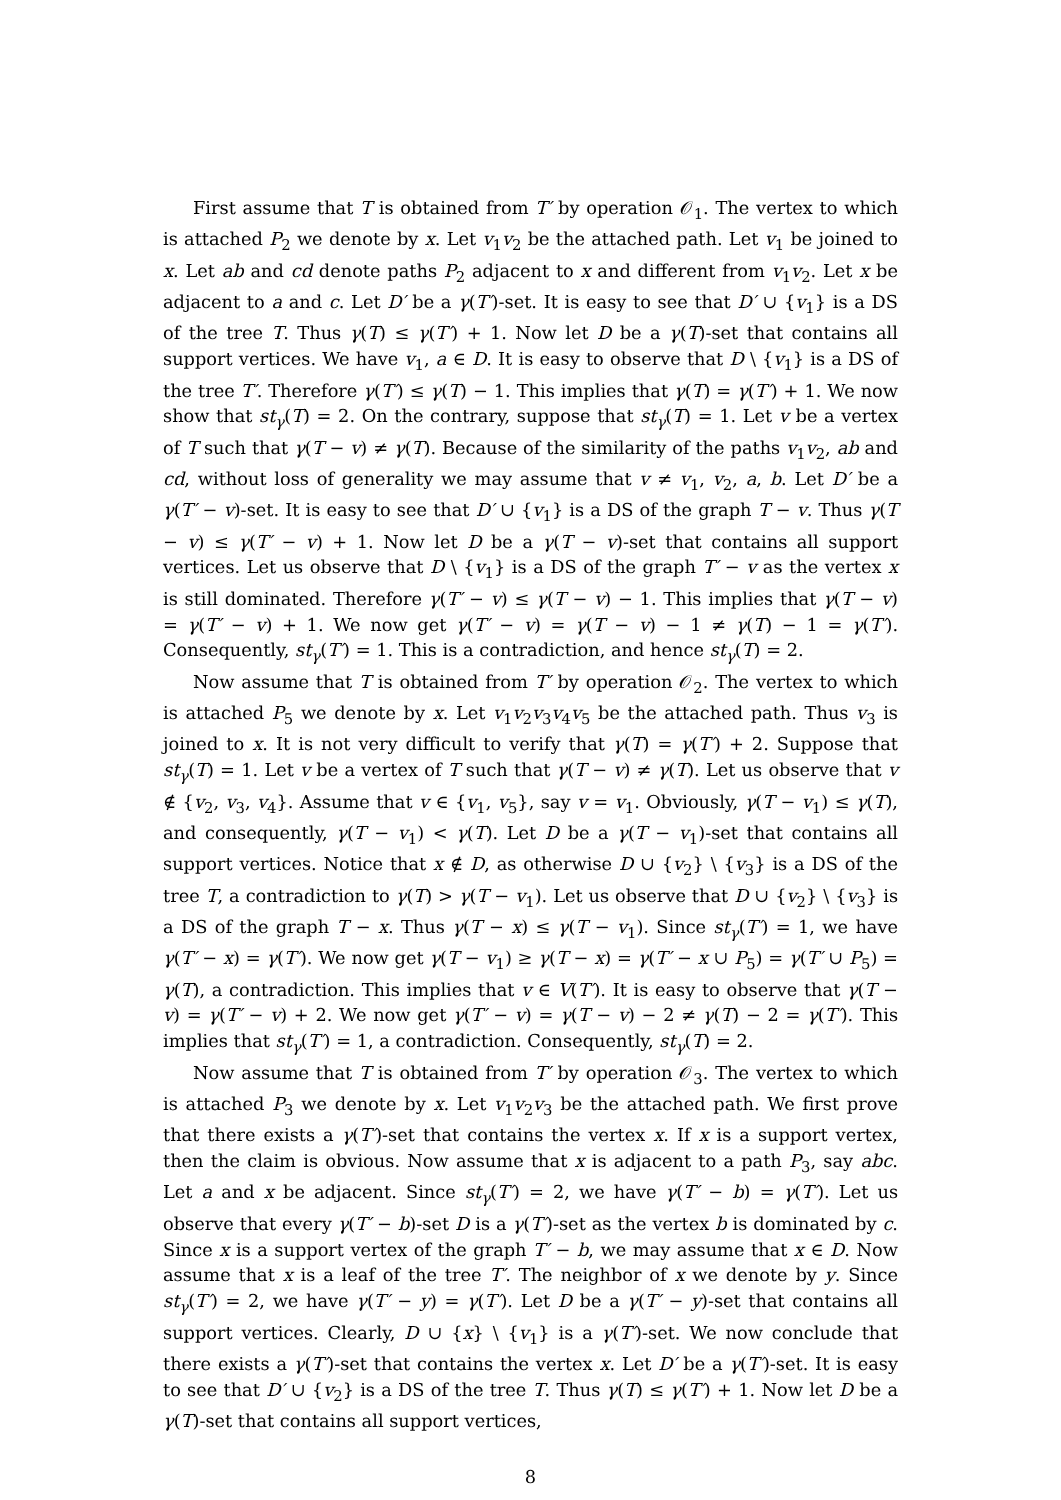First assume that T is obtained from T′ by operation 𝒪<sub>1</sub>. The vertex to which is attached P<sub>2</sub> we denote by x. Let v<sub>1</sub>v<sub>2</sub> be the attached path. Let v<sub>1</sub> be joined to x. Let ab and cd denote paths P<sub>2</sub> adjacent to x and different from v<sub>1</sub>v<sub>2</sub>. Let x be adjacent to a and c. Let D′ be a γ(T′)-set. It is easy to see that D′ ∪ {v<sub>1</sub>} is a DS of the tree T. Thus γ(T) ≤ γ(T′) + 1. Now let D be a γ(T)-set that contains all support vertices. We have v<sub>1</sub>, a ∈ D. It is easy to observe that D \ {v<sub>1</sub>} is a DS of the tree T′. Therefore γ(T′) ≤ γ(T) − 1. This implies that γ(T) = γ(T′) + 1. We now show that st<sub>γ</sub>(T) = 2. On the contrary, suppose that st<sub>γ</sub>(T) = 1. Let v be a vertex of T such that γ(T − v) ≠ γ(T). Because of the similarity of the paths v<sub>1</sub>v<sub>2</sub>, ab and cd, without loss of generality we may assume that v ≠ v<sub>1</sub>, v<sub>2</sub>, a, b. Let D′ be a γ(T′ − v)-set. It is easy to see that D′ ∪ {v<sub>1</sub>} is a DS of the graph T − v. Thus γ(T − v) ≤ γ(T′ − v) + 1. Now let D be a γ(T − v)-set that contains all support vertices. Let us observe that D \ {v<sub>1</sub>} is a DS of the graph T′ − v as the vertex x is still dominated. Therefore γ(T′ − v) ≤ γ(T − v) − 1. This implies that γ(T − v) = γ(T′ − v) + 1. We now get γ(T′ − v) = γ(T − v) − 1 ≠ γ(T) − 1 = γ(T′). Consequently, st<sub>γ</sub>(T′) = 1. This is a contradiction, and hence st<sub>γ</sub>(T) = 2.
Now assume that T is obtained from T′ by operation 𝒪<sub>2</sub>. The vertex to which is attached P<sub>5</sub> we denote by x. Let v<sub>1</sub>v<sub>2</sub>v<sub>3</sub>v<sub>4</sub>v<sub>5</sub> be the attached path. Thus v<sub>3</sub> is joined to x. It is not very difficult to verify that γ(T) = γ(T′) + 2. Suppose that st<sub>γ</sub>(T) = 1. Let v be a vertex of T such that γ(T − v) ≠ γ(T). Let us observe that v ∉ {v<sub>2</sub>, v<sub>3</sub>, v<sub>4</sub>}. Assume that v ∈ {v<sub>1</sub>, v<sub>5</sub>}, say v = v<sub>1</sub>. Obviously, γ(T − v<sub>1</sub>) ≤ γ(T), and consequently, γ(T − v<sub>1</sub>) < γ(T). Let D be a γ(T − v<sub>1</sub>)-set that contains all support vertices. Notice that x ∉ D, as otherwise D ∪ {v<sub>2</sub>} \ {v<sub>3</sub>} is a DS of the tree T, a contradiction to γ(T) > γ(T − v<sub>1</sub>). Let us observe that D ∪ {v<sub>2</sub>} \ {v<sub>3</sub>} is a DS of the graph T − x. Thus γ(T − x) ≤ γ(T − v<sub>1</sub>). Since st<sub>γ</sub>(T′) = 1, we have γ(T′ − x) = γ(T′). We now get γ(T − v<sub>1</sub>) ≥ γ(T − x) = γ(T′ − x ∪ P<sub>5</sub>) = γ(T′ ∪ P<sub>5</sub>) = γ(T), a contradiction. This implies that v ∈ V(T′). It is easy to observe that γ(T − v) = γ(T′ − v) + 2. We now get γ(T′ − v) = γ(T − v) − 2 ≠ γ(T) − 2 = γ(T′). This implies that st<sub>γ</sub>(T′) = 1, a contradiction. Consequently, st<sub>γ</sub>(T) = 2.
Now assume that T is obtained from T′ by operation 𝒪<sub>3</sub>. The vertex to which is attached P<sub>3</sub> we denote by x. Let v<sub>1</sub>v<sub>2</sub>v<sub>3</sub> be the attached path. We first prove that there exists a γ(T′)-set that contains the vertex x. If x is a support vertex, then the claim is obvious. Now assume that x is adjacent to a path P<sub>3</sub>, say abc. Let a and x be adjacent. Since st<sub>γ</sub>(T′) = 2, we have γ(T′ − b) = γ(T′). Let us observe that every γ(T′ − b)-set D is a γ(T′)-set as the vertex b is dominated by c. Since x is a support vertex of the graph T′ − b, we may assume that x ∈ D. Now assume that x is a leaf of the tree T′. The neighbor of x we denote by y. Since st<sub>γ</sub>(T′) = 2, we have γ(T′ − y) = γ(T′). Let D be a γ(T′ − y)-set that contains all support vertices. Clearly, D ∪ {x} \ {v<sub>1</sub>} is a γ(T′)-set. We now conclude that there exists a γ(T′)-set that contains the vertex x. Let D′ be a γ(T′)-set. It is easy to see that D′ ∪ {v<sub>2</sub>} is a DS of the tree T. Thus γ(T) ≤ γ(T′) + 1. Now let D be a γ(T)-set that contains all support vertices,
8